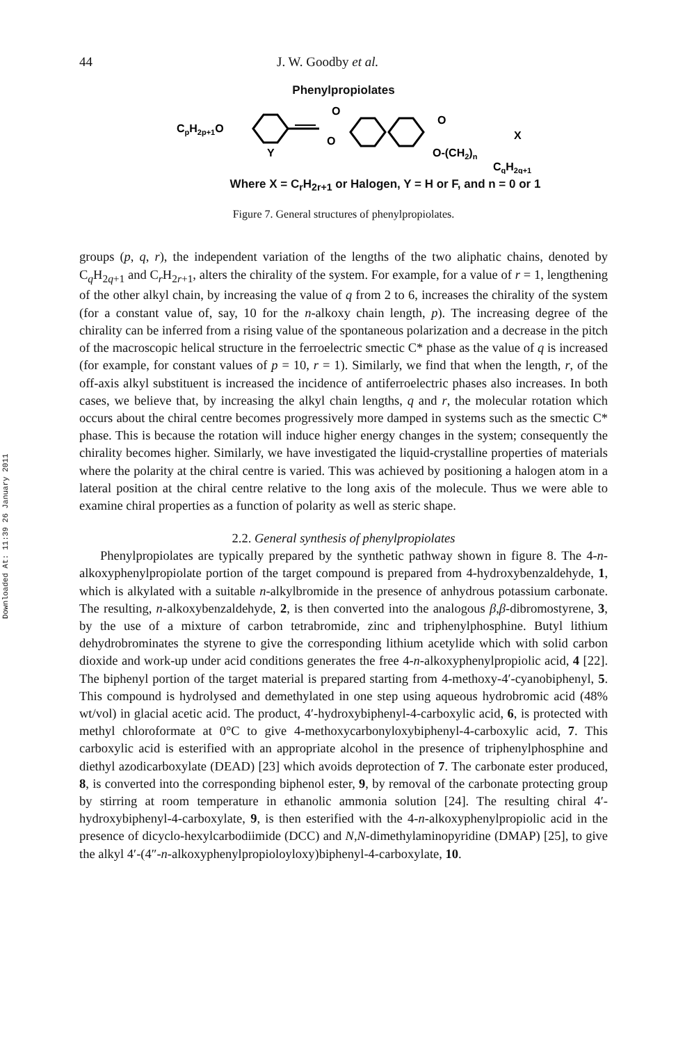Downloaded At: 11:39 26 January 2011
44 J. W. Goodby et al.
Phenylpropiolates
CpH2p+1O
O
O
O
O-(CH2)n
X
CqH2q+1
Y
Where X = C<sub>r</sub>H<sub>2r+1</sub> or Halogen, Y = H or F, and n = 0 or 1
Figure 7. General structures of phenylpropiolates.
groups (p, q, r), the independent variation of the lengths of the two aliphatic chains, denoted by C<sub>q</sub>H<sub>2q+1</sub> and C<sub>r</sub>H<sub>2r+1</sub>, alters the chirality of the system. For example, for a value of r = 1, lengthening of the other alkyl chain, by increasing the value of q from 2 to 6, increases the chirality of the system (for a constant value of, say, 10 for the n-alkoxy chain length, p). The increasing degree of the chirality can be inferred from a rising value of the spontaneous polarization and a decrease in the pitch of the macroscopic helical structure in the ferroelectric smectic C* phase as the value of q is increased (for example, for constant values of p = 10, r = 1). Similarly, we find that when the length, r, of the off-axis alkyl substituent is increased the incidence of antiferroelectric phases also increases. In both cases, we believe that, by increasing the alkyl chain lengths, q and r, the molecular rotation which occurs about the chiral centre becomes progressively more damped in systems such as the smectic C* phase. This is because the rotation will induce higher energy changes in the system; consequently the chirality becomes higher. Similarly, we have investigated the liquid-crystalline properties of materials where the polarity at the chiral centre is varied. This was achieved by positioning a halogen atom in a lateral position at the chiral centre relative to the long axis of the molecule. Thus we were able to examine chiral properties as a function of polarity as well as steric shape.
2.2. General synthesis of phenylpropiolates
Phenylpropiolates are typically prepared by the synthetic pathway shown in figure 8. The 4-n-alkoxyphenylpropiolate portion of the target compound is prepared from 4-hydroxybenzaldehyde, 1, which is alkylated with a suitable n-alkylbromide in the presence of anhydrous potassium carbonate. The resulting, n-alkoxybenzaldehyde, 2, is then converted into the analogous β,β-dibromostyrene, 3, by the use of a mixture of carbon tetrabromide, zinc and triphenylphosphine. Butyl lithium dehydrobrominates the styrene to give the corresponding lithium acetylide which with solid carbon dioxide and work-up under acid conditions generates the free 4-n-alkoxyphenylpropiolic acid, 4 [22]. The biphenyl portion of the target material is prepared starting from 4-methoxy-4′-cyanobiphenyl, 5. This compound is hydrolysed and demethylated in one step using aqueous hydrobromic acid (48% wt/vol) in glacial acetic acid. The product, 4′-hydroxybiphenyl-4-carboxylic acid, 6, is protected with methyl chloroformate at 0°C to give 4-methoxycarbonyloxybiphenyl-4-carboxylic acid, 7. This carboxylic acid is esterified with an appropriate alcohol in the presence of triphenylphosphine and diethyl azodicarboxylate (DEAD) [23] which avoids deprotection of 7. The carbonate ester produced, 8, is converted into the corresponding biphenol ester, 9, by removal of the carbonate protecting group by stirring at room temperature in ethanolic ammonia solution [24]. The resulting chiral 4′-hydroxybiphenyl-4-carboxylate, 9, is then esterified with the 4-n-alkoxyphenylpropiolic acid in the presence of dicyclo-hexylcarbodiimide (DCC) and N,N-dimethylaminopyridine (DMAP) [25], to give the alkyl 4′-(4″-n-alkoxyphenylpropioloyloxy)biphenyl-4-carboxylate, 10.